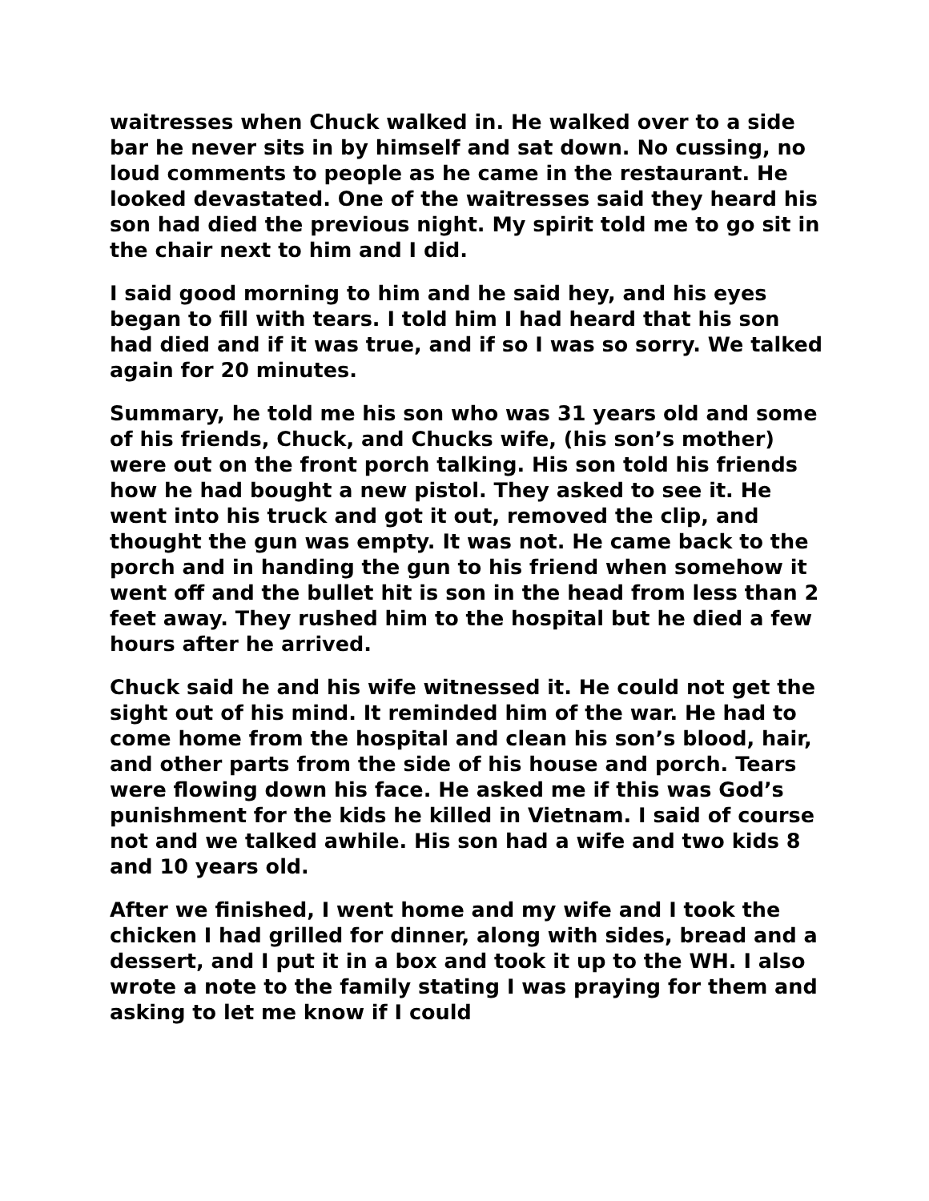waitresses when Chuck walked in. He walked over to a side bar he never sits in by himself and sat down. No cussing, no loud comments to people as he came in the restaurant. He looked devastated. One of the waitresses said they heard his son had died the previous night. My spirit told me to go sit in the chair next to him and I did.
I said good morning to him and he said hey, and his eyes began to fill with tears. I told him I had heard that his son had died and if it was true, and if so I was so sorry. We talked again for 20 minutes.
Summary, he told me his son who was 31 years old and some of his friends, Chuck, and Chucks wife, (his son’s mother) were out on the front porch talking. His son told his friends how he had bought a new pistol. They asked to see it. He went into his truck and got it out, removed the clip, and thought the gun was empty. It was not. He came back to the porch and in handing the gun to his friend when somehow it went off and the bullet hit is son in the head from less than 2 feet away. They rushed him to the hospital but he died a few hours after he arrived.
Chuck said he and his wife witnessed it. He could not get the sight out of his mind. It reminded him of the war. He had to come home from the hospital and clean his son’s blood, hair, and other parts from the side of his house and porch. Tears were flowing down his face. He asked me if this was God’s punishment for the kids he killed in Vietnam. I said of course not and we talked awhile. His son had a wife and two kids 8 and 10 years old.
After we finished, I went home and my wife and I took the chicken I had grilled for dinner, along with sides, bread and a dessert, and I put it in a box and took it up to the WH. I also wrote a note to the family stating I was praying for them and asking to let me know if I could